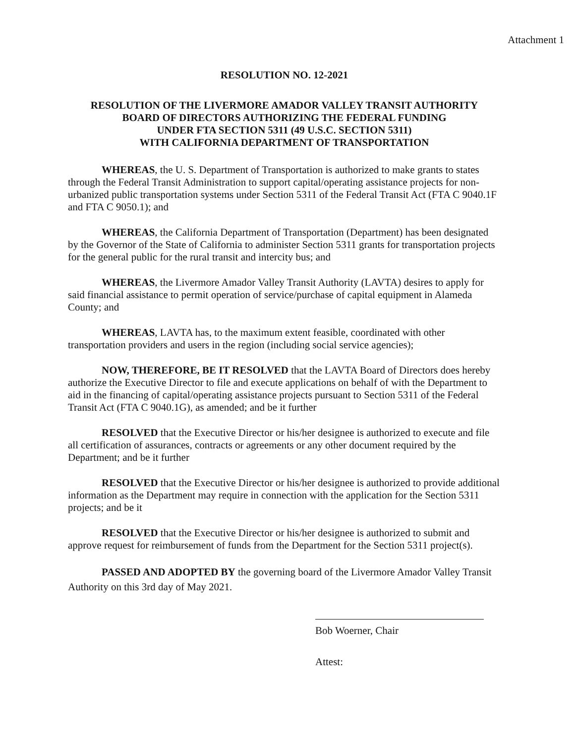Attachment 1
RESOLUTION NO. 12-2021
RESOLUTION OF THE LIVERMORE AMADOR VALLEY TRANSIT AUTHORITY
BOARD OF DIRECTORS AUTHORIZING THE FEDERAL FUNDING
UNDER FTA SECTION 5311 (49 U.S.C. SECTION 5311)
WITH CALIFORNIA DEPARTMENT OF TRANSPORTATION
WHEREAS, the U. S. Department of Transportation is authorized to make grants to states through the Federal Transit Administration to support capital/operating assistance projects for non-urbanized public transportation systems under Section 5311 of the Federal Transit Act (FTA C 9040.1F and FTA C 9050.1); and
WHEREAS, the California Department of Transportation (Department) has been designated by the Governor of the State of California to administer Section 5311 grants for transportation projects for the general public for the rural transit and intercity bus; and
WHEREAS, the Livermore Amador Valley Transit Authority (LAVTA) desires to apply for said financial assistance to permit operation of service/purchase of capital equipment in Alameda County; and
WHEREAS, LAVTA has, to the maximum extent feasible, coordinated with other transportation providers and users in the region (including social service agencies);
NOW, THEREFORE, BE IT RESOLVED that the LAVTA Board of Directors does hereby authorize the Executive Director to file and execute applications on behalf of with the Department to aid in the financing of capital/operating assistance projects pursuant to Section 5311 of the Federal Transit Act (FTA C 9040.1G), as amended; and be it further
RESOLVED that the Executive Director or his/her designee is authorized to execute and file all certification of assurances, contracts or agreements or any other document required by the Department; and be it further
RESOLVED that the Executive Director or his/her designee is authorized to provide additional information as the Department may require in connection with the application for the Section 5311 projects; and be it
RESOLVED that the Executive Director or his/her designee is authorized to submit and approve request for reimbursement of funds from the Department for the Section 5311 project(s).
PASSED AND ADOPTED BY the governing board of the Livermore Amador Valley Transit Authority on this 3rd day of May 2021.
Bob Woerner, Chair
Attest: